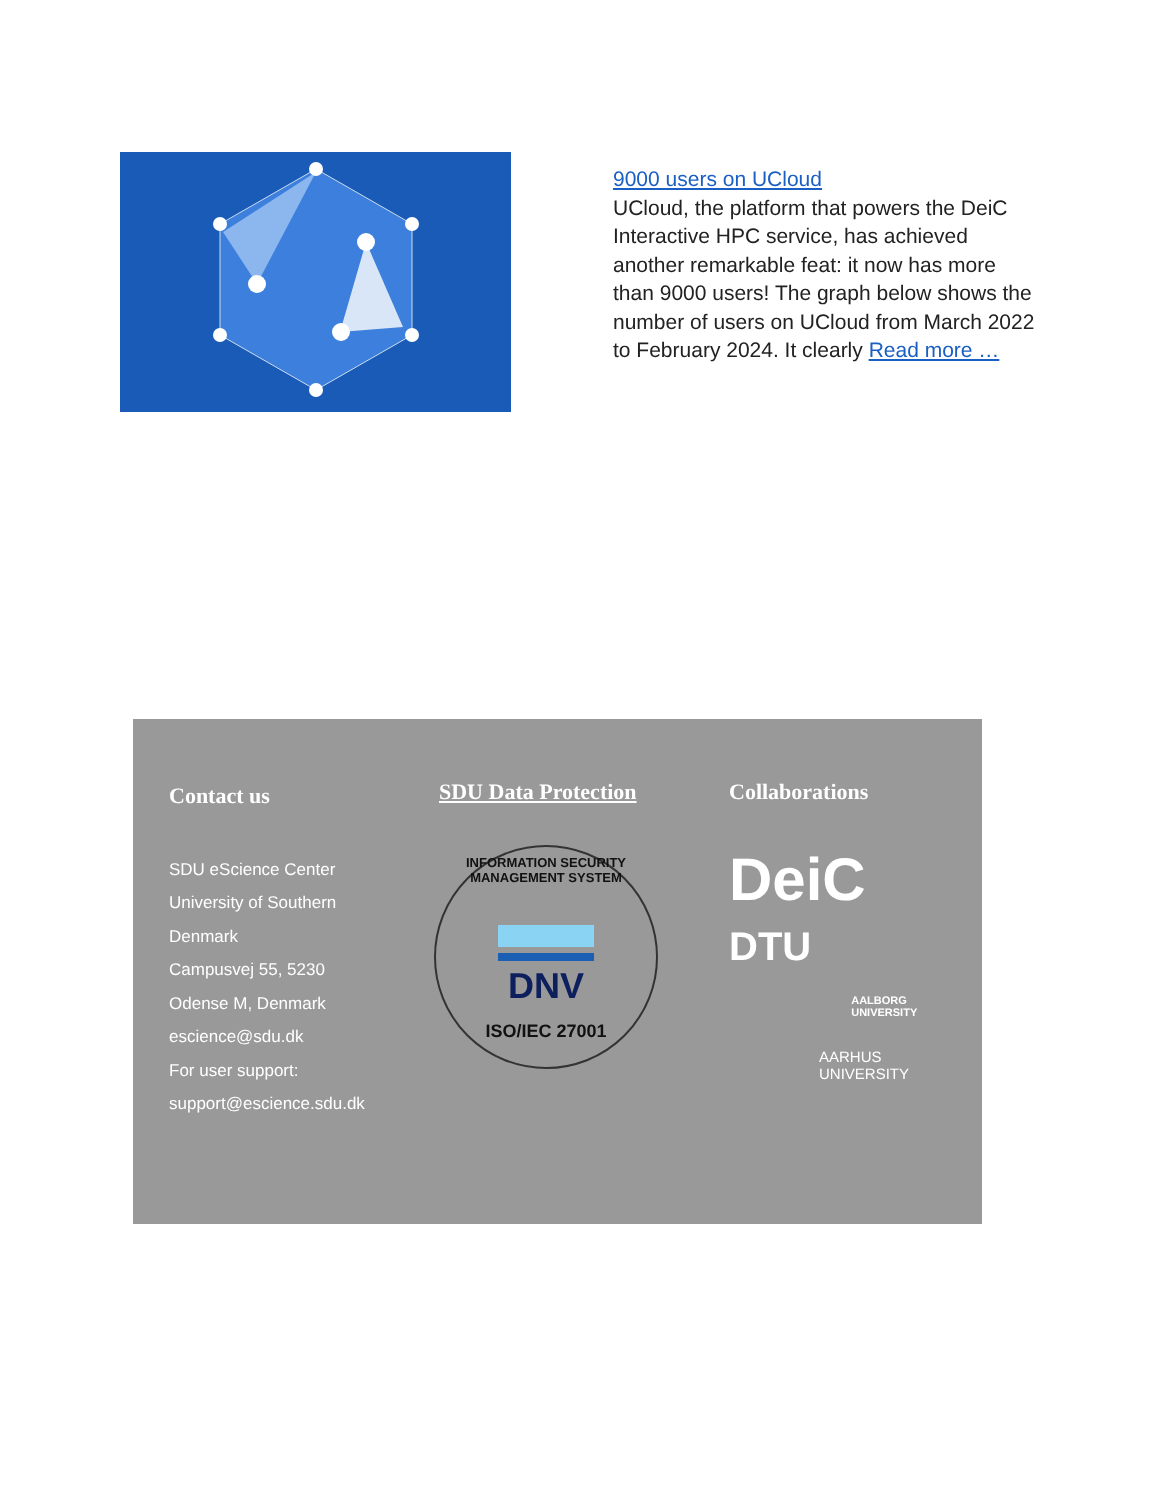9000 users on UCloud
UCloud, the platform that powers the DeiC Interactive HPC service, has achieved another remarkable feat: it now has more than 9000 users! The graph below shows the number of users on UCloud from March 2022 to February 2024. It clearly Read more …
Contact us
SDU eScience Center
University of Southern
Denmark
Campusvej 55, 5230
Odense M, Denmark
escience@sdu.dk
For user support:
support@escience.sdu.dk
SDU Data Protection
INFORMATION SECURITY MANAGEMENT SYSTEM
DNV
ISO/IEC 27001
Collaborations
DeiC
DTU
AALBORG
UNIVERSITY
AARHUS
UNIVERSITY